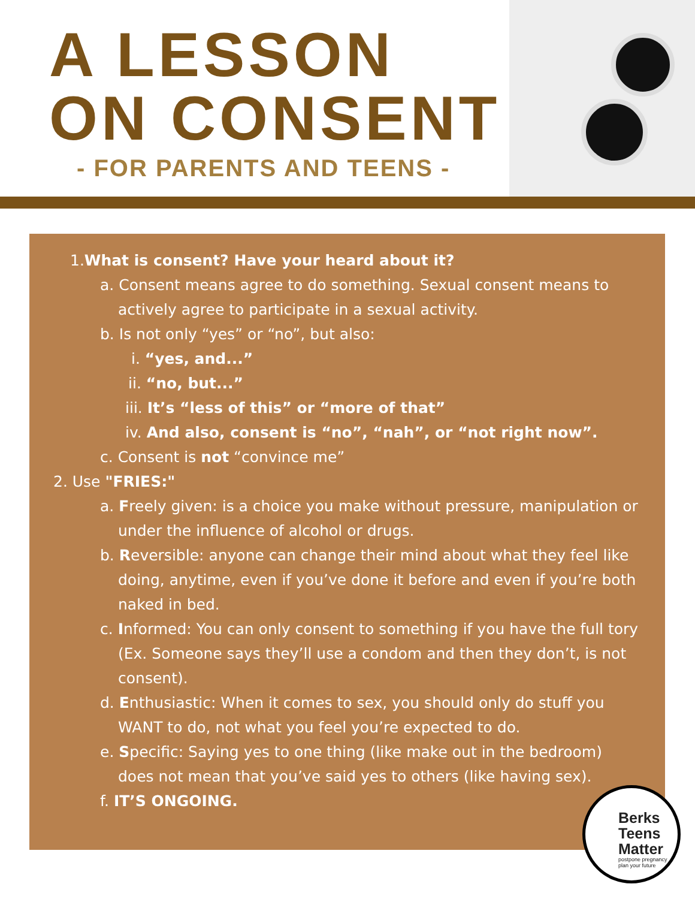A LESSON
ON CONSENT
- FOR PARENTS AND TEENS -
1. What is consent? Have your heard about it?
a. Consent means agree to do something. Sexual consent means to actively agree to participate in a sexual activity.
b. Is not only “yes” or “no”, but also:
i. “yes, and...”
ii. “no, but...”
iii. It’s “less of this” or “more of that”
iv. And also, consent is “no”, “nah”, or “not right now”.
c. Consent is not “convince me”
2. Use "FRIES:"
a. Freely given: is a choice you make without pressure, manipulation or under the influence of alcohol or drugs.
b. Reversible: anyone can change their mind about what they feel like doing, anytime, even if you’ve done it before and even if you’re both naked in bed.
c. Informed: You can only consent to something if you have the full tory (Ex. Someone says they’ll use a condom and then they don’t, is not consent).
d. Enthusiastic: When it comes to sex, you should only do stuff you WANT to do, not what you feel you’re expected to do.
e. Specific: Saying yes to one thing (like make out in the bedroom) does not mean that you’ve said yes to others (like having sex).
f. IT’S ONGOING.
Berks
Teens
Matter
postpone pregnancy
plan your future